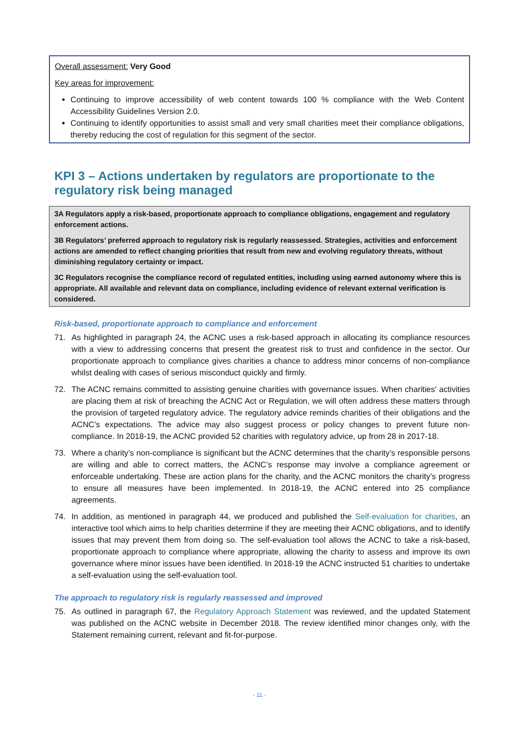Overall assessment: Very Good
Key areas for improvement:
Continuing to improve accessibility of web content towards 100 % compliance with the Web Content Accessibility Guidelines Version 2.0.
Continuing to identify opportunities to assist small and very small charities meet their compliance obligations, thereby reducing the cost of regulation for this segment of the sector.
KPI 3 – Actions undertaken by regulators are proportionate to the regulatory risk being managed
3A Regulators apply a risk-based, proportionate approach to compliance obligations, engagement and regulatory enforcement actions.
3B Regulators’ preferred approach to regulatory risk is regularly reassessed. Strategies, activities and enforcement actions are amended to reflect changing priorities that result from new and evolving regulatory threats, without diminishing regulatory certainty or impact.
3C Regulators recognise the compliance record of regulated entities, including using earned autonomy where this is appropriate. All available and relevant data on compliance, including evidence of relevant external verification is considered.
Risk-based, proportionate approach to compliance and enforcement
71. As highlighted in paragraph 24, the ACNC uses a risk-based approach in allocating its compliance resources with a view to addressing concerns that present the greatest risk to trust and confidence in the sector. Our proportionate approach to compliance gives charities a chance to address minor concerns of non-compliance whilst dealing with cases of serious misconduct quickly and firmly.
72. The ACNC remains committed to assisting genuine charities with governance issues. When charities' activities are placing them at risk of breaching the ACNC Act or Regulation, we will often address these matters through the provision of targeted regulatory advice. The regulatory advice reminds charities of their obligations and the ACNC’s expectations. The advice may also suggest process or policy changes to prevent future non-compliance. In 2018-19, the ACNC provided 52 charities with regulatory advice, up from 28 in 2017-18.
73. Where a charity’s non-compliance is significant but the ACNC determines that the charity’s responsible persons are willing and able to correct matters, the ACNC’s response may involve a compliance agreement or enforceable undertaking. These are action plans for the charity, and the ACNC monitors the charity’s progress to ensure all measures have been implemented. In 2018-19, the ACNC entered into 25 compliance agreements.
74. In addition, as mentioned in paragraph 44, we produced and published the Self-evaluation for charities, an interactive tool which aims to help charities determine if they are meeting their ACNC obligations, and to identify issues that may prevent them from doing so. The self-evaluation tool allows the ACNC to take a risk-based, proportionate approach to compliance where appropriate, allowing the charity to assess and improve its own governance where minor issues have been identified. In 2018-19 the ACNC instructed 51 charities to undertake a self-evaluation using the self-evaluation tool.
The approach to regulatory risk is regularly reassessed and improved
75. As outlined in paragraph 67, the Regulatory Approach Statement was reviewed, and the updated Statement was published on the ACNC website in December 2018. The review identified minor changes only, with the Statement remaining current, relevant and fit-for-purpose.
- 11 -